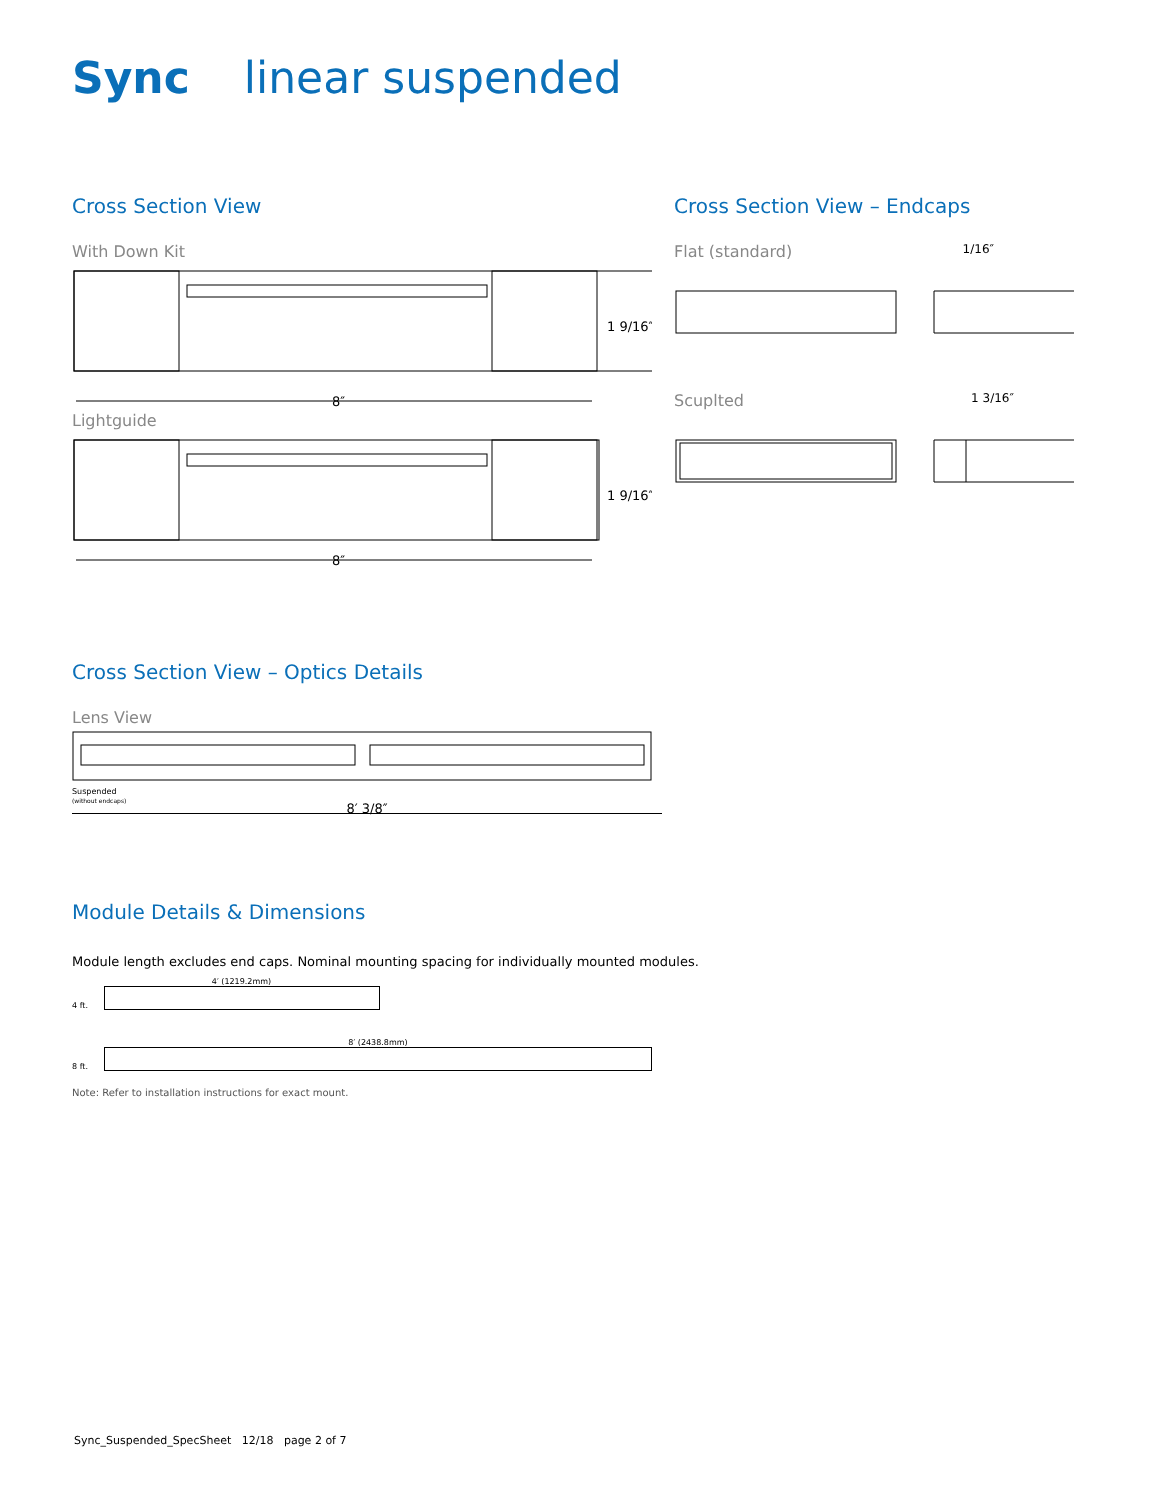Sync linear suspended
Cross Section View
With Down Kit
8″
1 9/16″
Lightguide
8″
1 9/16″
Cross Section View – Endcaps
Flat (standard) 1/16″
Scuplted 1 3/16″
Cross Section View – Optics Details
Lens View
Suspended
(without endcaps)
8′ 3/8″
Module Details & Dimensions
Module length excludes end caps. Nominal mounting spacing for individually mounted modules.
4′ (1219.2mm)
4 ft.
8′ (2438.8mm)
8 ft.
Note: Refer to installation instructions for exact mount.
Sync_Suspended_SpecSheet 12/18 page 2 of 7